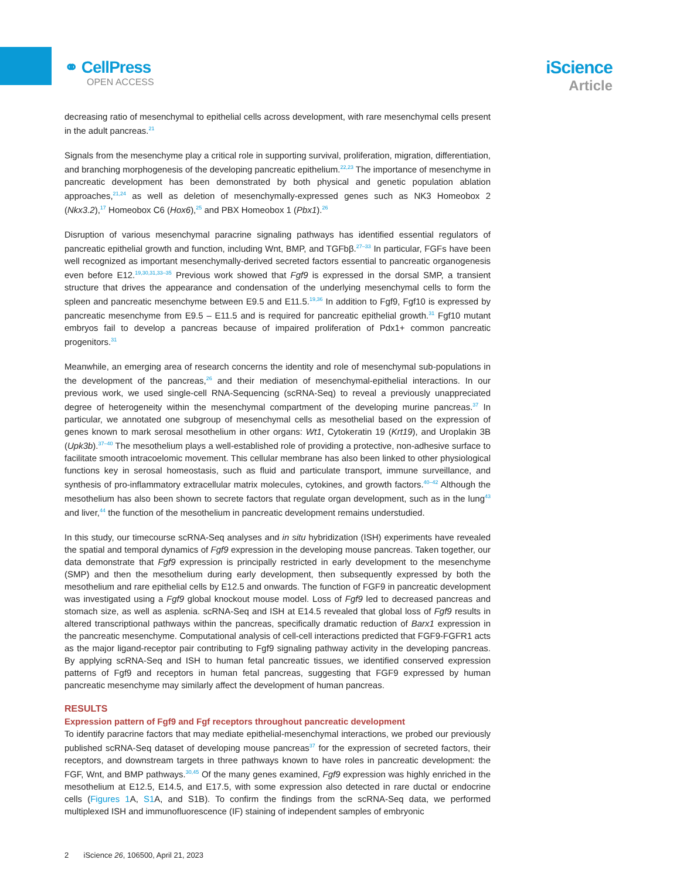⚭ CellPress
OPEN ACCESS
iScience
Article
decreasing ratio of mesenchymal to epithelial cells across development, with rare mesenchymal cells present in the adult pancreas.<sup>21</sup>
Signals from the mesenchyme play a critical role in supporting survival, proliferation, migration, differentiation, and branching morphogenesis of the developing pancreatic epithelium.<sup>22,23</sup> The importance of mesenchyme in pancreatic development has been demonstrated by both physical and genetic population ablation approaches,<sup>21,24</sup> as well as deletion of mesenchymally-expressed genes such as NK3 Homeobox 2 (Nkx3.2),<sup>17</sup> Homeobox C6 (Hox6),<sup>25</sup> and PBX Homeobox 1 (Pbx1).<sup>26</sup>
Disruption of various mesenchymal paracrine signaling pathways has identified essential regulators of pancreatic epithelial growth and function, including Wnt, BMP, and TGFbβ.<sup>27–33</sup> In particular, FGFs have been well recognized as important mesenchymally-derived secreted factors essential to pancreatic organogenesis even before E12.<sup>19,30,31,33–35</sup> Previous work showed that Fgf9 is expressed in the dorsal SMP, a transient structure that drives the appearance and condensation of the underlying mesenchymal cells to form the spleen and pancreatic mesenchyme between E9.5 and E11.5.<sup>19,36</sup> In addition to Fgf9, Fgf10 is expressed by pancreatic mesenchyme from E9.5 – E11.5 and is required for pancreatic epithelial growth.<sup>31</sup> Fgf10 mutant embryos fail to develop a pancreas because of impaired proliferation of Pdx1+ common pancreatic progenitors.<sup>31</sup>
Meanwhile, an emerging area of research concerns the identity and role of mesenchymal sub-populations in the development of the pancreas,<sup>26</sup> and their mediation of mesenchymal-epithelial interactions. In our previous work, we used single-cell RNA-Sequencing (scRNA-Seq) to reveal a previously unappreciated degree of heterogeneity within the mesenchymal compartment of the developing murine pancreas.<sup>37</sup> In particular, we annotated one subgroup of mesenchymal cells as mesothelial based on the expression of genes known to mark serosal mesothelium in other organs: Wt1, Cytokeratin 19 (Krt19), and Uroplakin 3B (Upk3b).<sup>37–40</sup> The mesothelium plays a well-established role of providing a protective, non-adhesive surface to facilitate smooth intracoelomic movement. This cellular membrane has also been linked to other physiological functions key in serosal homeostasis, such as fluid and particulate transport, immune surveillance, and synthesis of pro-inflammatory extracellular matrix molecules, cytokines, and growth factors.<sup>40–42</sup> Although the mesothelium has also been shown to secrete factors that regulate organ development, such as in the lung<sup>43</sup> and liver,<sup>44</sup> the function of the mesothelium in pancreatic development remains understudied.
In this study, our timecourse scRNA-Seq analyses and in situ hybridization (ISH) experiments have revealed the spatial and temporal dynamics of Fgf9 expression in the developing mouse pancreas. Taken together, our data demonstrate that Fgf9 expression is principally restricted in early development to the mesenchyme (SMP) and then the mesothelium during early development, then subsequently expressed by both the mesothelium and rare epithelial cells by E12.5 and onwards. The function of FGF9 in pancreatic development was investigated using a Fgf9 global knockout mouse model. Loss of Fgf9 led to decreased pancreas and stomach size, as well as asplenia. scRNA-Seq and ISH at E14.5 revealed that global loss of Fgf9 results in altered transcriptional pathways within the pancreas, specifically dramatic reduction of Barx1 expression in the pancreatic mesenchyme. Computational analysis of cell-cell interactions predicted that FGF9-FGFR1 acts as the major ligand-receptor pair contributing to Fgf9 signaling pathway activity in the developing pancreas. By applying scRNA-Seq and ISH to human fetal pancreatic tissues, we identified conserved expression patterns of Fgf9 and receptors in human fetal pancreas, suggesting that FGF9 expressed by human pancreatic mesenchyme may similarly affect the development of human pancreas.
RESULTS
Expression pattern of Fgf9 and Fgf receptors throughout pancreatic development
To identify paracrine factors that may mediate epithelial-mesenchymal interactions, we probed our previously published scRNA-Seq dataset of developing mouse pancreas<sup>37</sup> for the expression of secreted factors, their receptors, and downstream targets in three pathways known to have roles in pancreatic development: the FGF, Wnt, and BMP pathways.<sup>30,45</sup> Of the many genes examined, Fgf9 expression was highly enriched in the mesothelium at E12.5, E14.5, and E17.5, with some expression also detected in rare ductal or endocrine cells (Figures 1 A, S1 A, and S1B). To confirm the findings from the scRNA-Seq data, we performed multiplexed ISH and immunofluorescence (IF) staining of independent samples of embryonic
2 iScience 26, 106500, April 21, 2023